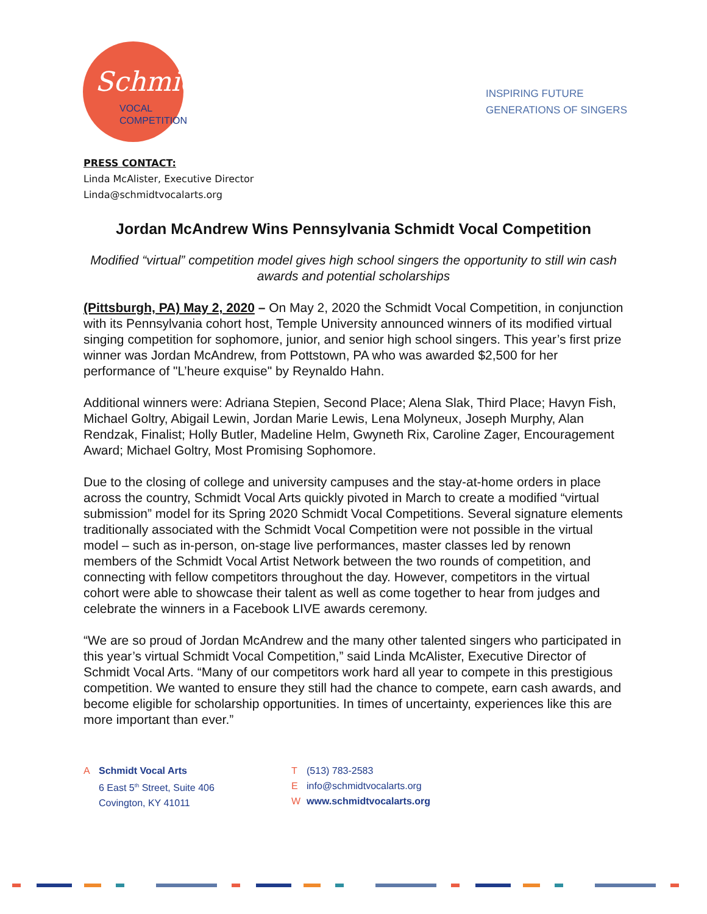Schmidt
VOCAL
COMPETITION
INSPIRING FUTURE
GENERATIONS OF SINGERS
PRESS CONTACT:
Linda McAlister, Executive Director
Linda@schmidtvocalarts.org
Jordan McAndrew Wins Pennsylvania Schmidt Vocal Competition
Modified “virtual” competition model gives high school singers the opportunity to still win cash awards and potential scholarships
(Pittsburgh, PA) May 2, 2020 – On May 2, 2020 the Schmidt Vocal Competition, in conjunction with its Pennsylvania cohort host, Temple University announced winners of its modified virtual singing competition for sophomore, junior, and senior high school singers. This year’s first prize winner was Jordan McAndrew, from Pottstown, PA who was awarded $2,500 for her performance of "L’heure exquise" by Reynaldo Hahn.
Additional winners were: Adriana Stepien, Second Place; Alena Slak, Third Place; Havyn Fish, Michael Goltry, Abigail Lewin, Jordan Marie Lewis, Lena Molyneux, Joseph Murphy, Alan Rendzak, Finalist; Holly Butler, Madeline Helm, Gwyneth Rix, Caroline Zager, Encouragement Award; Michael Goltry, Most Promising Sophomore.
Due to the closing of college and university campuses and the stay-at-home orders in place across the country, Schmidt Vocal Arts quickly pivoted in March to create a modified “virtual submission” model for its Spring 2020 Schmidt Vocal Competitions. Several signature elements traditionally associated with the Schmidt Vocal Competition were not possible in the virtual model – such as in-person, on-stage live performances, master classes led by renown members of the Schmidt Vocal Artist Network between the two rounds of competition, and connecting with fellow competitors throughout the day. However, competitors in the virtual cohort were able to showcase their talent as well as come together to hear from judges and celebrate the winners in a Facebook LIVE awards ceremony.
“We are so proud of Jordan McAndrew and the many other talented singers who participated in this year’s virtual Schmidt Vocal Competition,” said Linda McAlister, Executive Director of Schmidt Vocal Arts. “Many of our competitors work hard all year to compete in this prestigious competition. We wanted to ensure they still had the chance to compete, earn cash awards, and become eligible for scholarship opportunities. In times of uncertainty, experiences like this are more important than ever.”
A Schmidt Vocal Arts
6 East 5<sup>th</sup> Street, Suite 406
Covington, KY 41011
T (513) 783-2583
Einfo@schmidtvocalarts.org
Wwww.schmidtvocalarts.org